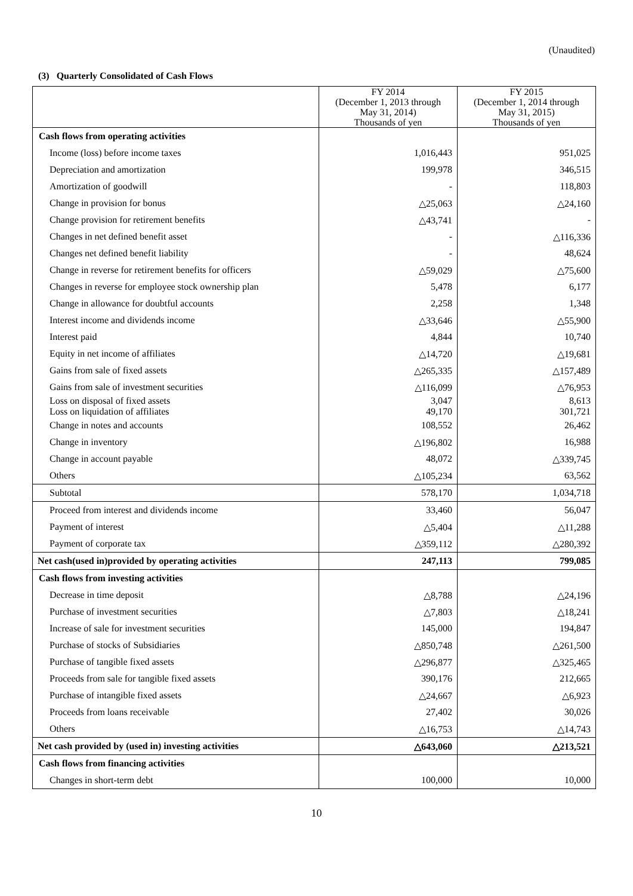(Unaudited)
(3) Quarterly Consolidated of Cash Flows
| | FY 2014 (December 1, 2013 through May 31, 2014) Thousands of yen | FY 2015 (December 1, 2014 through May 31, 2015) Thousands of yen |
| --- | --- | --- |
| Cash flows from operating activities | | |
| Income (loss) before income taxes | 1,016,443 | 951,025 |
| Depreciation and amortization | 199,978 | 346,515 |
| Amortization of goodwill | - | 118,803 |
| Change in provision for bonus | △25,063 | △24,160 |
| Change provision for retirement benefits | △43,741 | - |
| Changes in net defined benefit asset | - | △116,336 |
| Changes net defined benefit liability | - | 48,624 |
| Change in reverse for retirement benefits for officers | △59,029 | △75,600 |
| Changes in reverse for employee stock ownership plan | 5,478 | 6,177 |
| Change in allowance for doubtful accounts | 2,258 | 1,348 |
| Interest income and dividends income | △33,646 | △55,900 |
| Interest paid | 4,844 | 10,740 |
| Equity in net income of affiliates | △14,720 | △19,681 |
| Gains from sale of fixed assets | △265,335 | △157,489 |
| Gains from sale of investment securities | △116,099 | △76,953 |
| Loss on disposal of fixed assets | 3,047 | 8,613 |
| Loss on liquidation of affiliates | 49,170 | 301,721 |
| Change in notes and accounts | 108,552 | 26,462 |
| Change in inventory | △196,802 | 16,988 |
| Change in account payable | 48,072 | △339,745 |
| Others | △105,234 | 63,562 |
| Subtotal | 578,170 | 1,034,718 |
| Proceed from interest and dividends income | 33,460 | 56,047 |
| Payment of interest | △5,404 | △11,288 |
| Payment of corporate tax | △359,112 | △280,392 |
| Net cash(used in)provided by operating activities | 247,113 | 799,085 |
| Cash flows from investing activities | | |
| Decrease in time deposit | △8,788 | △24,196 |
| Purchase of investment securities | △7,803 | △18,241 |
| Increase of sale for investment securities | 145,000 | 194,847 |
| Purchase of stocks of Subsidiaries | △850,748 | △261,500 |
| Purchase of tangible fixed assets | △296,877 | △325,465 |
| Proceeds from sale for tangible fixed assets | 390,176 | 212,665 |
| Purchase of intangible fixed assets | △24,667 | △6,923 |
| Proceeds from loans receivable | 27,402 | 30,026 |
| Others | △16,753 | △14,743 |
| Net cash provided by (used in) investing activities | △643,060 | △213,521 |
| Cash flows from financing activities | | |
| Changes in short-term debt | 100,000 | 10,000 |
10